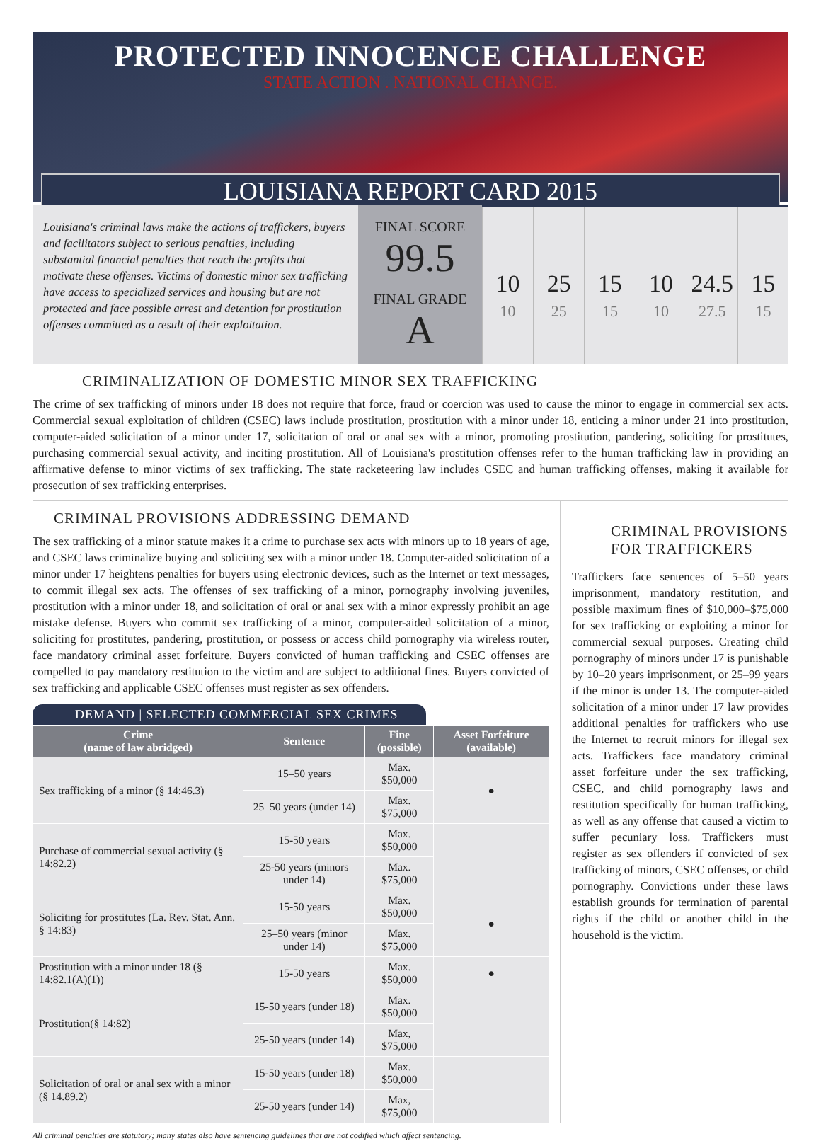PROTECTED INNOCENCE CHALLENGE
STATE ACTION . NATIONAL CHANGE.
LOUISIANA REPORT CARD 2015
Louisiana's criminal laws make the actions of traffickers, buyers and facilitators subject to serious penalties, including substantial financial penalties that reach the profits that motivate these offenses. Victims of domestic minor sex trafficking have access to specialized services and housing but are not protected and face possible arrest and detention for prostitution offenses committed as a result of their exploitation.
FINAL SCORE
99.5
FINAL GRADE
A
10
10
25
25
15
15
10
10
24.5
27.5
15
15
CRIMINALIZATION OF DOMESTIC MINOR SEX TRAFFICKING
The crime of sex trafficking of minors under 18 does not require that force, fraud or coercion was used to cause the minor to engage in commercial sex acts. Commercial sexual exploitation of children (CSEC) laws include prostitution, prostitution with a minor under 18, enticing a minor under 21 into prostitution, computer-aided solicitation of a minor under 17, solicitation of oral or anal sex with a minor, promoting prostitution, pandering, soliciting for prostitutes, purchasing commercial sexual activity, and inciting prostitution. All of Louisiana's prostitution offenses refer to the human trafficking law in providing an affirmative defense to minor victims of sex trafficking. The state racketeering law includes CSEC and human trafficking offenses, making it available for prosecution of sex trafficking enterprises.
CRIMINAL PROVISIONS ADDRESSING DEMAND
The sex trafficking of a minor statute makes it a crime to purchase sex acts with minors up to 18 years of age, and CSEC laws criminalize buying and soliciting sex with a minor under 18. Computer-aided solicitation of a minor under 17 heightens penalties for buyers using electronic devices, such as the Internet or text messages, to commit illegal sex acts. The offenses of sex trafficking of a minor, pornography involving juveniles, prostitution with a minor under 18, and solicitation of oral or anal sex with a minor expressly prohibit an age mistake defense. Buyers who commit sex trafficking of a minor, computer-aided solicitation of a minor, soliciting for prostitutes, pandering, prostitution, or possess or access child pornography via wireless router, face mandatory criminal asset forfeiture. Buyers convicted of human trafficking and CSEC offenses are compelled to pay mandatory restitution to the victim and are subject to additional fines. Buyers convicted of sex trafficking and applicable CSEC offenses must register as sex offenders.
DEMAND | SELECTED COMMERCIAL SEX CRIMES
| Crime (name of law abridged) | Sentence | Fine (possible) | Asset Forfeiture (available) |
| --- | --- | --- | --- |
| Sex trafficking of a minor (§ 14:46.3) | 15–50 years | Max. $50,000 | ● |
| | 25–50 years (under 14) | Max. $75,000 | |
| Purchase of commercial sexual activity (§ 14:82.2) | 15-50 years | Max. $50,000 | |
| | 25-50 years (minors under 14) | Max. $75,000 | |
| Soliciting for prostitutes (La. Rev. Stat. Ann. § 14:83) | 15-50 years | Max. $50,000 | ● |
| | 25–50 years (minor under 14) | Max. $75,000 | |
| Prostitution with a minor under 18 (§ 14:82.1(A)(1)) | 15-50 years | Max. $50,000 | ● |
| Prostitution(§ 14:82) | 15-50 years (under 18) | Max. $50,000 | |
| | 25-50 years (under 14) | Max, $75,000 | |
| Solicitation of oral or anal sex with a minor (§ 14.89.2) | 15-50 years (under 18) | Max. $50,000 | |
| | 25-50 years (under 14) | Max, $75,000 | |
CRIMINAL PROVISIONS FOR TRAFFICKERS
Traffickers face sentences of 5–50 years imprisonment, mandatory restitution, and possible maximum fines of $10,000–$75,000 for sex trafficking or exploiting a minor for commercial sexual purposes. Creating child pornography of minors under 17 is punishable by 10–20 years imprisonment, or 25–99 years if the minor is under 13. The computer-aided solicitation of a minor under 17 law provides additional penalties for traffickers who use the Internet to recruit minors for illegal sex acts. Traffickers face mandatory criminal asset forfeiture under the sex trafficking, CSEC, and child pornography laws and restitution specifically for human trafficking, as well as any offense that caused a victim to suffer pecuniary loss. Traffickers must register as sex offenders if convicted of sex trafficking of minors, CSEC offenses, or child pornography. Convictions under these laws establish grounds for termination of parental rights if the child or another child in the household is the victim.
All criminal penalties are statutory; many states also have sentencing guidelines that are not codified which affect sentencing.